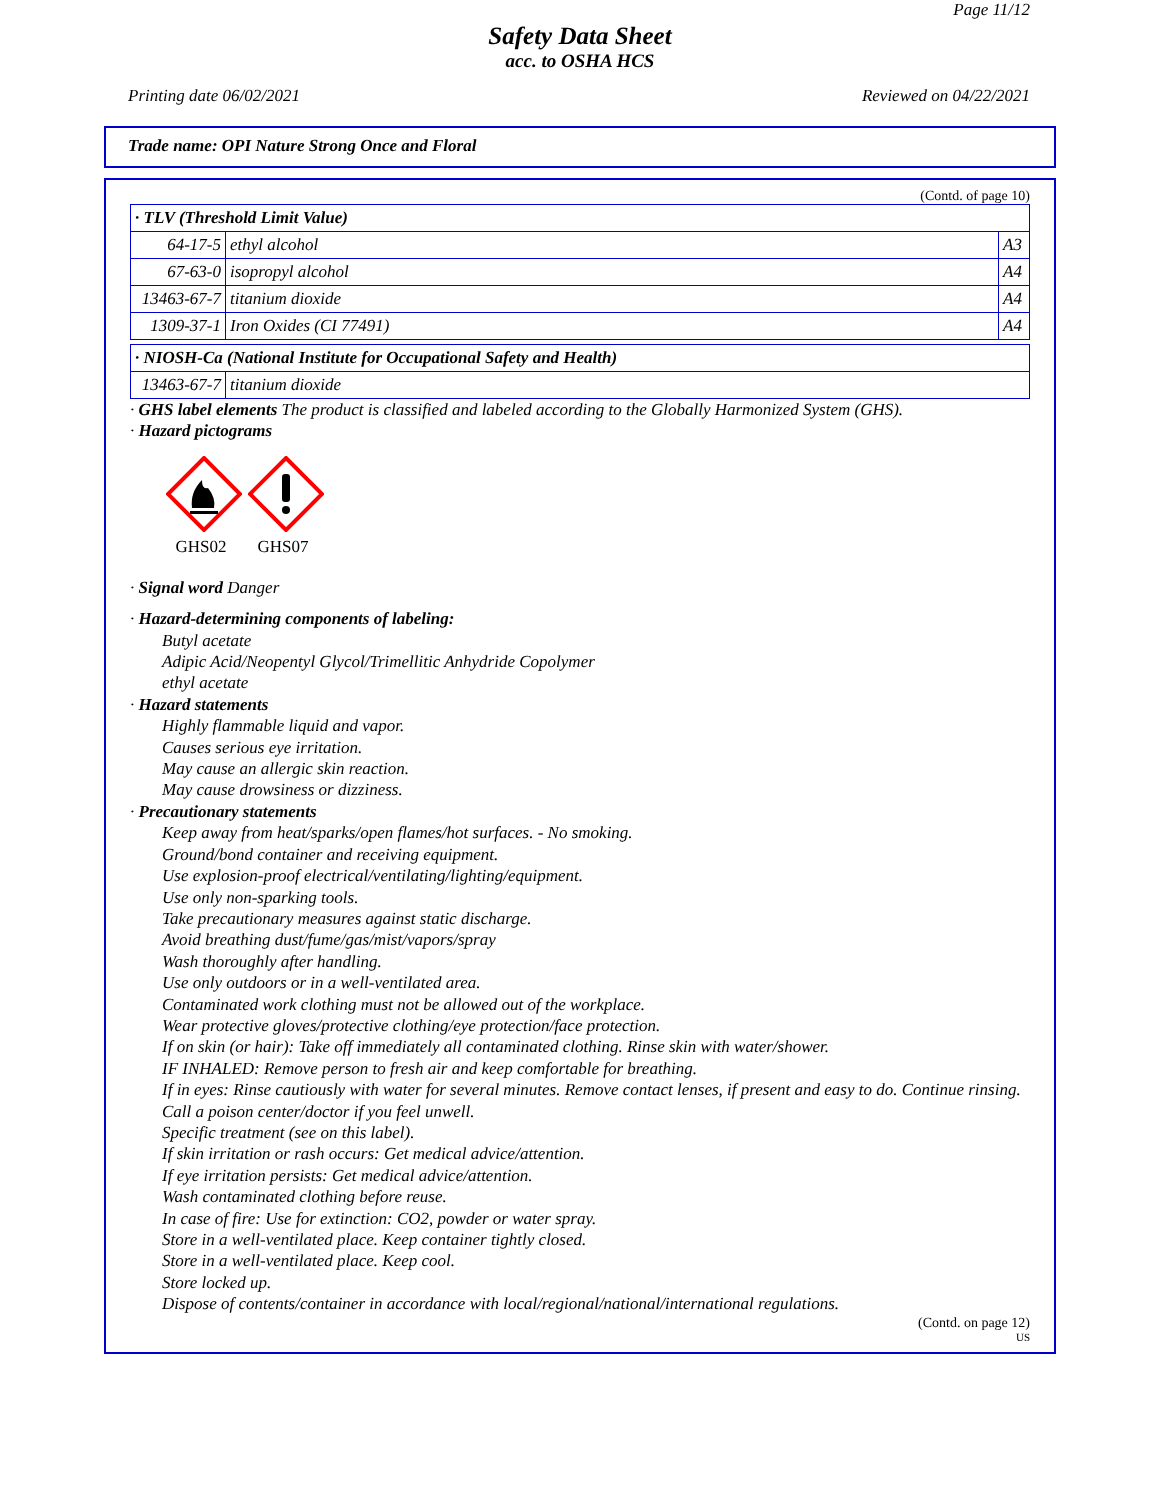Page 11/12
Safety Data Sheet
acc. to OSHA HCS
Printing date 06/02/2021 Reviewed on 04/22/2021
Trade name: OPI Nature Strong Once and Floral
(Contd. of page 10)
| · TLV (Threshold Limit Value) | | |
| 64-17-5 | ethyl alcohol | A3 |
| 67-63-0 | isopropyl alcohol | A4 |
| 13463-67-7 | titanium dioxide | A4 |
| 1309-37-1 | Iron Oxides (CI 77491) | A4 |
| · NIOSH-Ca (National Institute for Occupational Safety and Health) | |
| 13463-67-7 | titanium dioxide |
· GHS label elements The product is classified and labeled according to the Globally Harmonized System (GHS).
· Hazard pictograms
GHS02
GHS07
· Signal word Danger
· Hazard-determining components of labeling:
Butyl acetate
Adipic Acid/Neopentyl Glycol/Trimellitic Anhydride Copolymer
ethyl acetate
· Hazard statements
Highly flammable liquid and vapor.
Causes serious eye irritation.
May cause an allergic skin reaction.
May cause drowsiness or dizziness.
· Precautionary statements
Keep away from heat/sparks/open flames/hot surfaces. - No smoking.
Ground/bond container and receiving equipment.
Use explosion-proof electrical/ventilating/lighting/equipment.
Use only non-sparking tools.
Take precautionary measures against static discharge.
Avoid breathing dust/fume/gas/mist/vapors/spray
Wash thoroughly after handling.
Use only outdoors or in a well-ventilated area.
Contaminated work clothing must not be allowed out of the workplace.
Wear protective gloves/protective clothing/eye protection/face protection.
If on skin (or hair): Take off immediately all contaminated clothing. Rinse skin with water/shower.
IF INHALED: Remove person to fresh air and keep comfortable for breathing.
If in eyes: Rinse cautiously with water for several minutes. Remove contact lenses, if present and easy to do. Continue rinsing.
Call a poison center/doctor if you feel unwell.
Specific treatment (see on this label).
If skin irritation or rash occurs: Get medical advice/attention.
If eye irritation persists: Get medical advice/attention.
Wash contaminated clothing before reuse.
In case of fire: Use for extinction: CO2, powder or water spray.
Store in a well-ventilated place. Keep container tightly closed.
Store in a well-ventilated place. Keep cool.
Store locked up.
Dispose of contents/container in accordance with local/regional/national/international regulations.
(Contd. on page 12)
US